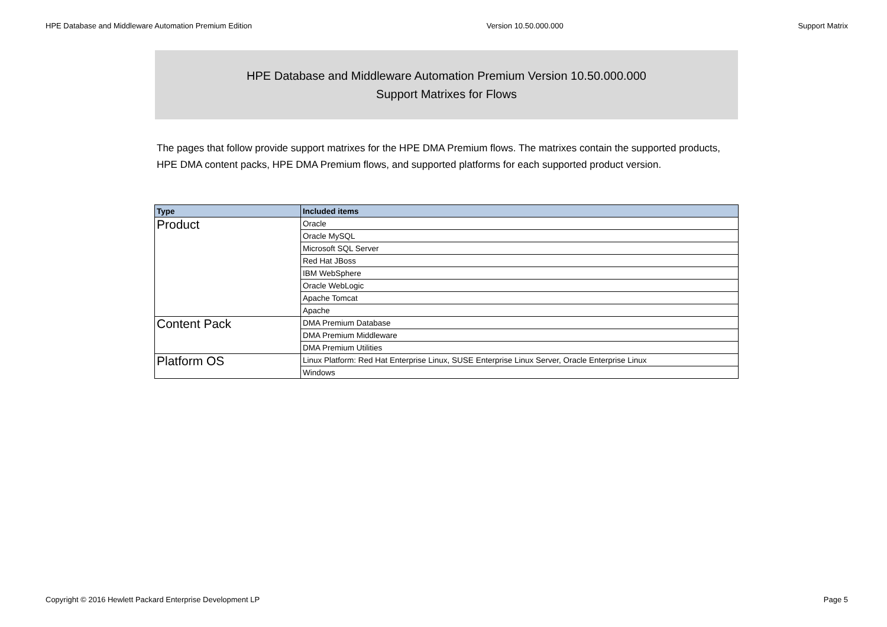HPE Database and Middleware Automation Premium Edition Version 10.50.000.000 Support Matrix
HPE Database and Middleware Automation Premium Version 10.50.000.000
Support Matrixes for Flows
The pages that follow provide support matrixes for the HPE DMA Premium flows. The matrixes contain the supported products, HPE DMA content packs, HPE DMA Premium flows, and supported platforms for each supported product version.
| Type | Included items |
| --- | --- |
| Product | Oracle |
| | Oracle MySQL |
| | Microsoft SQL Server |
| | Red Hat JBoss |
| | IBM WebSphere |
| | Oracle WebLogic |
| | Apache Tomcat |
| | Apache |
| Content Pack | DMA Premium Database |
| | DMA Premium Middleware |
| | DMA Premium Utilities |
| Platform OS | Linux Platform: Red Hat Enterprise Linux, SUSE Enterprise Linux Server, Oracle Enterprise Linux |
| | Windows |
Copyright © 2016 Hewlett Packard Enterprise Development LP Page 5